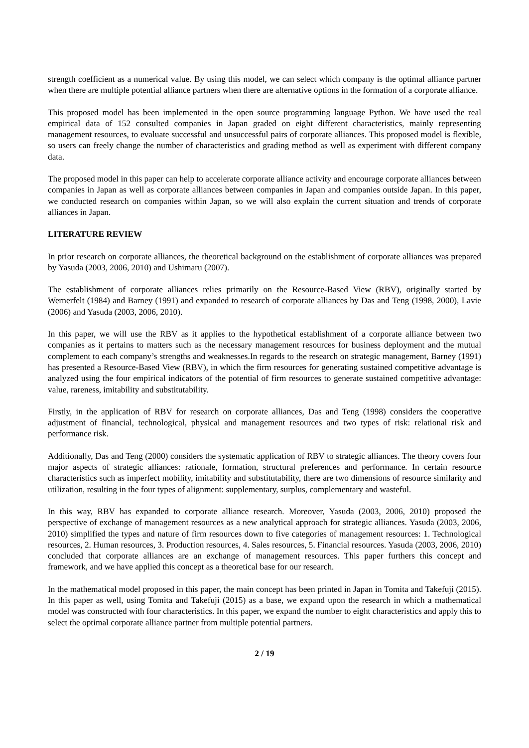strength coefficient as a numerical value. By using this model, we can select which company is the optimal alliance partner when there are multiple potential alliance partners when there are alternative options in the formation of a corporate alliance.
This proposed model has been implemented in the open source programming language Python. We have used the real empirical data of 152 consulted companies in Japan graded on eight different characteristics, mainly representing management resources, to evaluate successful and unsuccessful pairs of corporate alliances. This proposed model is flexible, so users can freely change the number of characteristics and grading method as well as experiment with different company data.
The proposed model in this paper can help to accelerate corporate alliance activity and encourage corporate alliances between companies in Japan as well as corporate alliances between companies in Japan and companies outside Japan. In this paper, we conducted research on companies within Japan, so we will also explain the current situation and trends of corporate alliances in Japan.
LITERATURE REVIEW
In prior research on corporate alliances, the theoretical background on the establishment of corporate alliances was prepared by Yasuda (2003, 2006, 2010) and Ushimaru (2007).
The establishment of corporate alliances relies primarily on the Resource-Based View (RBV), originally started by Wernerfelt (1984) and Barney (1991) and expanded to research of corporate alliances by Das and Teng (1998, 2000), Lavie (2006) and Yasuda (2003, 2006, 2010).
In this paper, we will use the RBV as it applies to the hypothetical establishment of a corporate alliance between two companies as it pertains to matters such as the necessary management resources for business deployment and the mutual complement to each company’s strengths and weaknesses.In regards to the research on strategic management, Barney (1991) has presented a Resource-Based View (RBV), in which the firm resources for generating sustained competitive advantage is analyzed using the four empirical indicators of the potential of firm resources to generate sustained competitive advantage: value, rareness, imitability and substitutability.
Firstly, in the application of RBV for research on corporate alliances, Das and Teng (1998) considers the cooperative adjustment of financial, technological, physical and management resources and two types of risk: relational risk and performance risk.
Additionally, Das and Teng (2000) considers the systematic application of RBV to strategic alliances. The theory covers four major aspects of strategic alliances: rationale, formation, structural preferences and performance. In certain resource characteristics such as imperfect mobility, imitability and substitutability, there are two dimensions of resource similarity and utilization, resulting in the four types of alignment: supplementary, surplus, complementary and wasteful.
In this way, RBV has expanded to corporate alliance research. Moreover, Yasuda (2003, 2006, 2010) proposed the perspective of exchange of management resources as a new analytical approach for strategic alliances. Yasuda (2003, 2006, 2010) simplified the types and nature of firm resources down to five categories of management resources: 1. Technological resources, 2. Human resources, 3. Production resources, 4. Sales resources, 5. Financial resources. Yasuda (2003, 2006, 2010) concluded that corporate alliances are an exchange of management resources. This paper furthers this concept and framework, and we have applied this concept as a theoretical base for our research.
In the mathematical model proposed in this paper, the main concept has been printed in Japan in Tomita and Takefuji (2015). In this paper as well, using Tomita and Takefuji (2015) as a base, we expand upon the research in which a mathematical model was constructed with four characteristics. In this paper, we expand the number to eight characteristics and apply this to select the optimal corporate alliance partner from multiple potential partners.
2 / 19